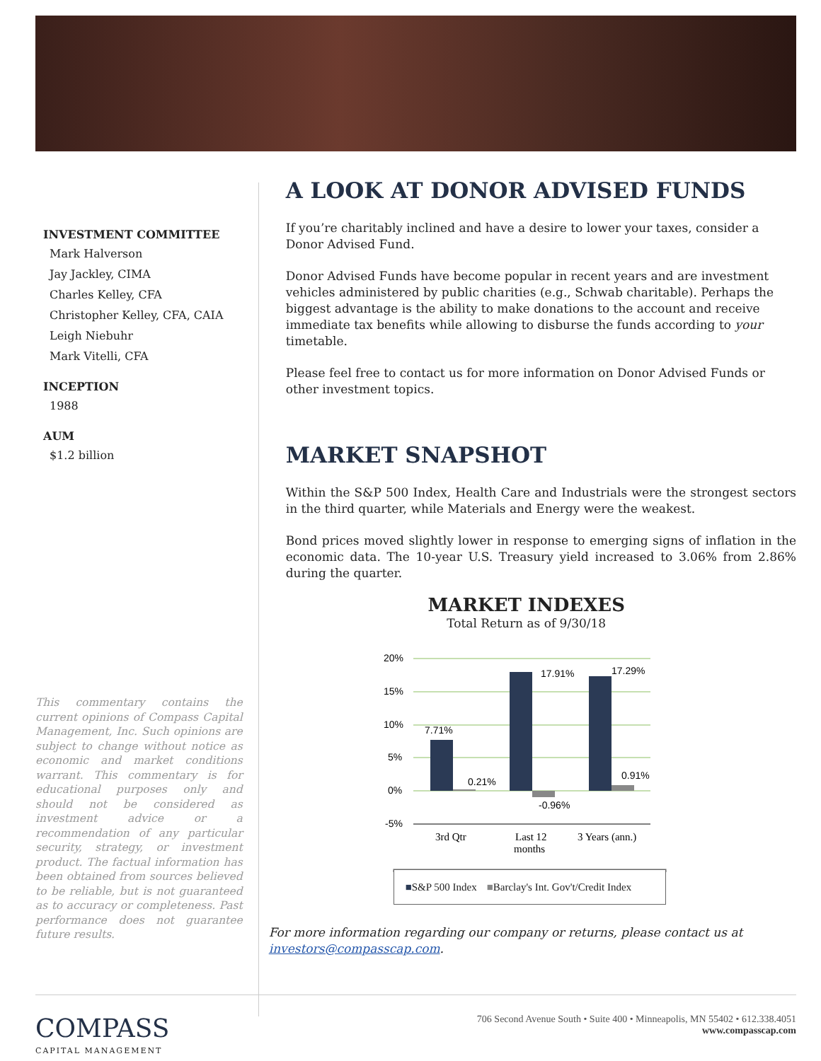INVESTMENT COMMITTEE
Mark Halverson
Jay Jackley, CIMA
Charles Kelley, CFA
Christopher Kelley, CFA, CAIA
Leigh Niebuhr
Mark Vitelli, CFA
INCEPTION
1988
AUM
$1.2 billion
This commentary contains the current opinions of Compass Capital Management, Inc. Such opinions are subject to change without notice as economic and market conditions warrant. This commentary is for educational purposes only and should not be considered as investment advice or a recommendation of any particular security, strategy, or investment product. The factual information has been obtained from sources believed to be reliable, but is not guaranteed as to accuracy or completeness. Past performance does not guarantee future results.
A LOOK AT DONOR ADVISED FUNDS
If you’re charitably inclined and have a desire to lower your taxes, consider a Donor Advised Fund.
Donor Advised Funds have become popular in recent years and are investment vehicles administered by public charities (e.g., Schwab charitable). Perhaps the biggest advantage is the ability to make donations to the account and receive immediate tax benefits while allowing to disburse the funds according to your timetable.
Please feel free to contact us for more information on Donor Advised Funds or other investment topics.
MARKET SNAPSHOT
Within the S&P 500 Index, Health Care and Industrials were the strongest sectors in the third quarter, while Materials and Energy were the weakest.
Bond prices moved slightly lower in response to emerging signs of inflation in the economic data. The 10-year U.S. Treasury yield increased to 3.06% from 2.86% during the quarter.
MARKET INDEXES
Total Return as of 9/30/18
20%
15%
10%
5%
0%
-5%
7.71%
0.21%
17.91%
-0.96%
17.29%
0.91%
3rd Qtr
Last 12
months
3 Years (ann.)
■S&P 500 Index ■Barclay's Int. Gov't/Credit Index
For more information regarding our company or returns, please contact us at investors@compasscap.com.
COMPASS
CAPITAL MANAGEMENT
706 Second Avenue South • Suite 400 • Minneapolis, MN 55402 • 612.338.4051
www.compasscap.com